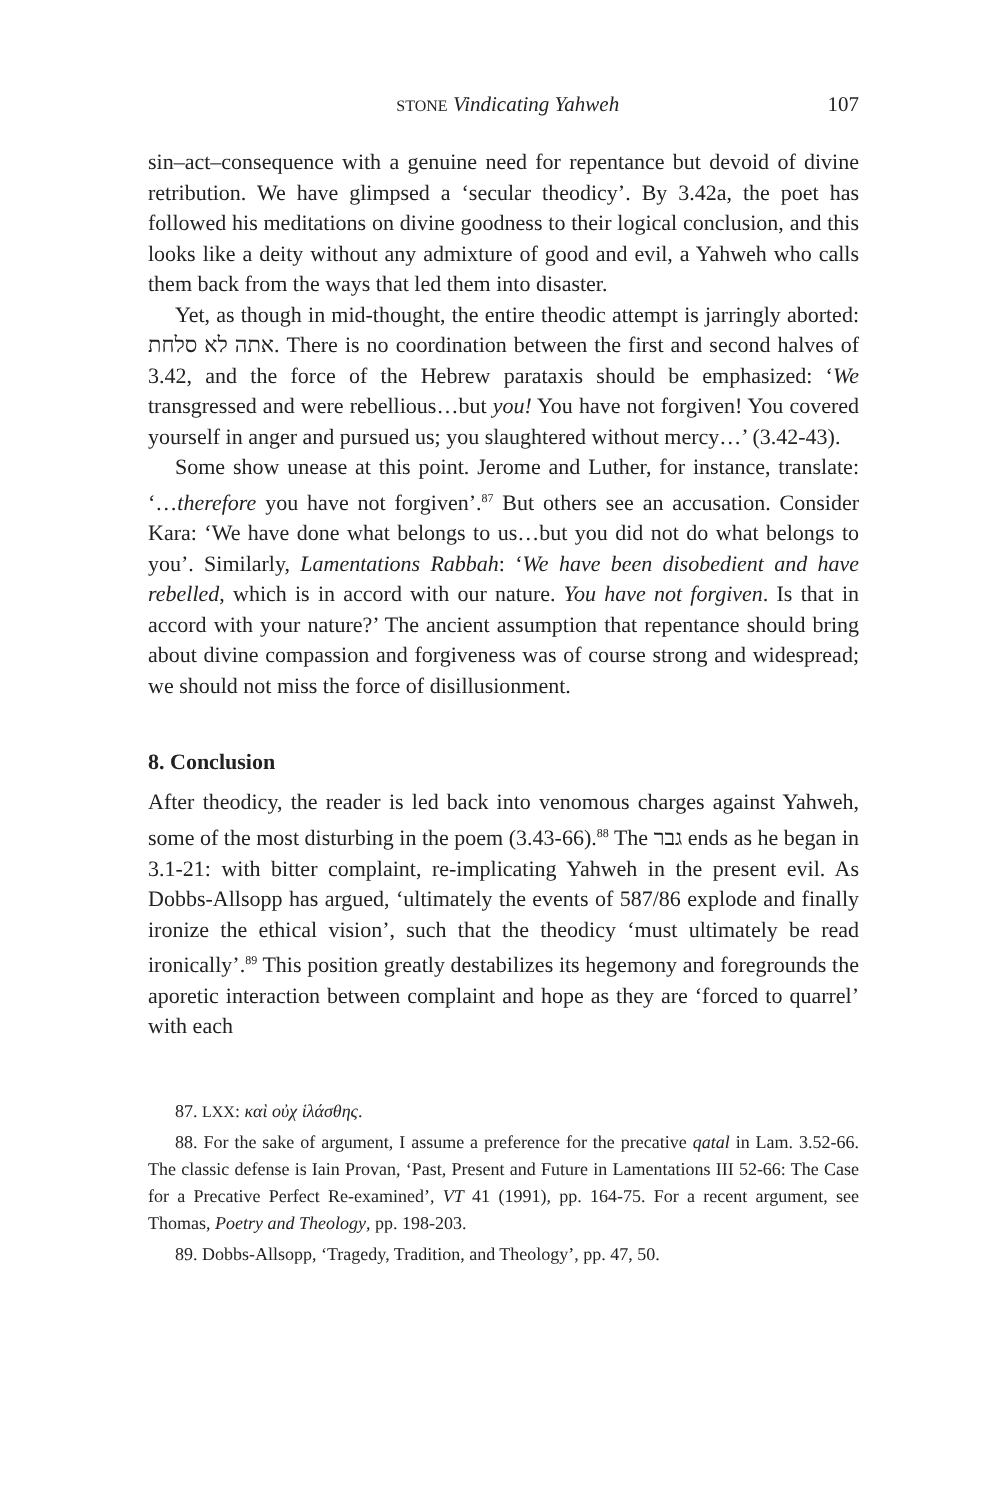STONE Vindicating Yahweh 107
sin–act–consequence with a genuine need for repentance but devoid of divine retribution. We have glimpsed a ‘secular theodicy’. By 3.42a, the poet has followed his meditations on divine goodness to their logical conclusion, and this looks like a deity without any admixture of good and evil, a Yahweh who calls them back from the ways that led them into disaster.
Yet, as though in mid-thought, the entire theodic attempt is jarringly aborted: אתה לא סלחת. There is no coordination between the first and second halves of 3.42, and the force of the Hebrew parataxis should be emphasized: ‘We transgressed and were rebellious…but you! You have not forgiven! You covered yourself in anger and pursued us; you slaughtered without mercy…’ (3.42-43).
Some show unease at this point. Jerome and Luther, for instance, translate: ‘…therefore you have not forgiven’.<sup>87</sup> But others see an accusation. Consider Kara: ‘We have done what belongs to us…but you did not do what belongs to you’. Similarly, Lamentations Rabbah: ‘We have been disobedient and have rebelled, which is in accord with our nature. You have not forgiven. Is that in accord with your nature?’ The ancient assumption that repentance should bring about divine compassion and forgiveness was of course strong and widespread; we should not miss the force of disillusionment.
8. Conclusion
After theodicy, the reader is led back into venomous charges against Yahweh, some of the most disturbing in the poem (3.43-66).<sup>88</sup> The גבר ends as he began in 3.1-21: with bitter complaint, re-implicating Yahweh in the present evil. As Dobbs-Allsopp has argued, ‘ultimately the events of 587/86 explode and finally ironize the ethical vision’, such that the theodicy ‘must ultimately be read ironically’.<sup>89</sup> This position greatly destabilizes its hegemony and foregrounds the aporetic interaction between complaint and hope as they are ‘forced to quarrel’ with each
87. LXX: καὶ οὐχ ἱλάσθης.
88. For the sake of argument, I assume a preference for the precative qatal in Lam. 3.52-66. The classic defense is Iain Provan, ‘Past, Present and Future in Lamentations III 52-66: The Case for a Precative Perfect Re-examined’, VT 41 (1991), pp. 164-75. For a recent argument, see Thomas, Poetry and Theology, pp. 198-203.
89. Dobbs-Allsopp, ‘Tragedy, Tradition, and Theology’, pp. 47, 50.